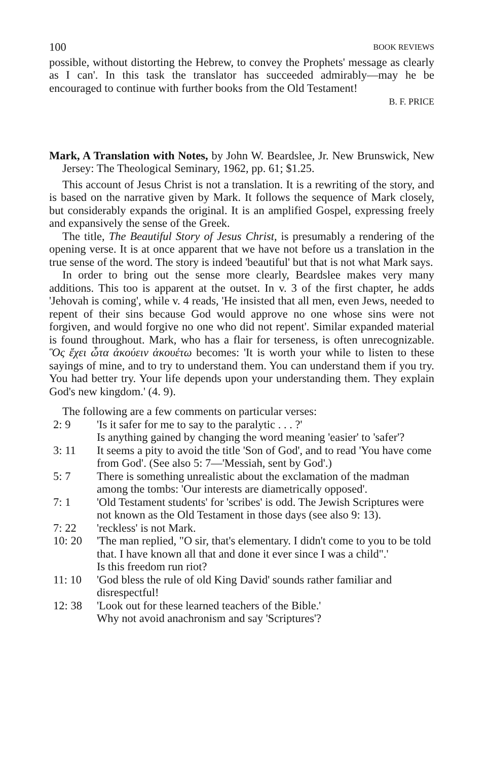100 BOOK REVIEWS
possible, without distorting the Hebrew, to convey the Prophets' message as clearly as I can'. In this task the translator has succeeded admirably—may he be encouraged to continue with further books from the Old Testament!
B. F. PRICE
Mark, A Translation with Notes, by John W. Beardslee, Jr. New Brunswick, New Jersey: The Theological Seminary, 1962, pp. 61; $1.25.
This account of Jesus Christ is not a translation. It is a rewriting of the story, and is based on the narrative given by Mark. It follows the sequence of Mark closely, but considerably expands the original. It is an amplified Gospel, expressing freely and expansively the sense of the Greek.
The title, The Beautiful Story of Jesus Christ, is presumably a rendering of the opening verse. It is at once apparent that we have not before us a translation in the true sense of the word. The story is indeed 'beautiful' but that is not what Mark says.
In order to bring out the sense more clearly, Beardslee makes very many additions. This too is apparent at the outset. In v. 3 of the first chapter, he adds 'Jehovah is coming', while v. 4 reads, 'He insisted that all men, even Jews, needed to repent of their sins because God would approve no one whose sins were not forgiven, and would forgive no one who did not repent'. Similar expanded material is found throughout. Mark, who has a flair for terseness, is often unrecognizable. Ὃς ἔχει ὦτα ἀκούειν ἀκουέτω becomes: 'It is worth your while to listen to these sayings of mine, and to try to understand them. You can understand them if you try. You had better try. Your life depends upon your understanding them. They explain God's new kingdom.' (4. 9).
The following are a few comments on particular verses:
| 2: 9 | 'Is it safer for me to say to the paralytic . . . ?' Is anything gained by changing the word meaning 'easier' to 'safer'? |
| 3: 11 | It seems a pity to avoid the title 'Son of God', and to read 'You have come from God'. (See also 5: 7—'Messiah, sent by God'.) |
| 5: 7 | There is something unrealistic about the exclamation of the madman among the tombs: 'Our interests are diametrically opposed'. |
| 7: 1 | 'Old Testament students' for 'scribes' is odd. The Jewish Scriptures were not known as the Old Testament in those days (see also 9: 13). |
| 7: 22 | 'reckless' is not Mark. |
| 10: 20 | 'The man replied, "O sir, that's elementary. I didn't come to you to be told that. I have known all that and done it ever since I was a child".' Is this freedom run riot? |
| 11: 10 | 'God bless the rule of old King David' sounds rather familiar and disrespectful! |
| 12: 38 | 'Look out for these learned teachers of the Bible.' Why not avoid anachronism and say 'Scriptures'? |